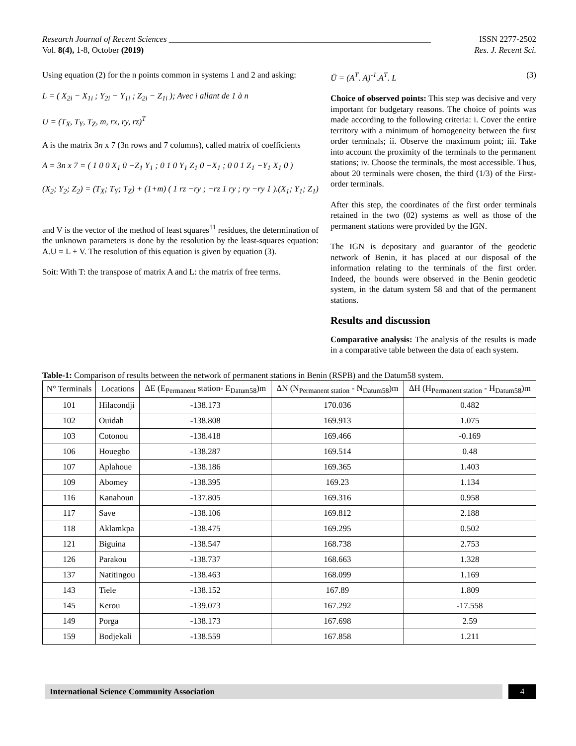Research Journal of Recent Sciences ______________________________________________________________ ISSN 2277-2502
Vol. 8(4), 1-8, October (2019) Res. J. Recent Sci.
Using equation (2) for the n points common in systems 1 and 2 and asking:
L = ( X<sub>2i</sub> − X<sub>1i</sub> ; Y<sub>2i</sub> − Y<sub>1i</sub> ; Z<sub>2i</sub> − Z<sub>1i</sub> ); Avec i allant de 1 à n
U = (T<sub>X</sub>, T<sub>Y</sub>, T<sub>Z</sub>, m, rx, ry, rz)<sup>T</sup>
A is the matrix 3n x 7 (3n rows and 7 columns), called matrix of coefficients
A = 3n x 7 = ( 1 0 0 X<sub>1</sub> 0 −Z<sub>1</sub> Y<sub>1</sub> ; 0 1 0 Y<sub>1</sub> Z<sub>1</sub> 0 −X<sub>1</sub> ; 0 0 1 Z<sub>1</sub> −Y<sub>1</sub> X<sub>1</sub> 0 )
(X<sub>2</sub>; Y<sub>2</sub>; Z<sub>2</sub>) = (T<sub>X</sub>; T<sub>Y</sub>; T<sub>Z</sub>) + (1+m) ( 1 rz −ry ; −rz 1 ry ; ry −ry 1 ).(X<sub>1</sub>; Y<sub>1</sub>; Z<sub>1</sub>)
and V is the vector of the method of least squares<sup>11</sup> residues, the determination of the unknown parameters is done by the resolution by the least-squares equation: A.U = L + V. The resolution of this equation is given by equation (3).
Soit: With T: the transpose of matrix A and L: the matrix of free terms.
Ū = (A<sup>T</sup>. A)<sup>-1</sup>.A<sup>T</sup>. L (3)
Choice of observed points: This step was decisive and very important for budgetary reasons. The choice of points was made according to the following criteria: i. Cover the entire territory with a minimum of homogeneity between the first order terminals; ii. Observe the maximum point; iii. Take into account the proximity of the terminals to the permanent stations; iv. Choose the terminals, the most accessible. Thus, about 20 terminals were chosen, the third (1/3) of the First-order terminals.
After this step, the coordinates of the first order terminals retained in the two (02) systems as well as those of the permanent stations were provided by the IGN.
The IGN is depositary and guarantor of the geodetic network of Benin, it has placed at our disposal of the information relating to the terminals of the first order. Indeed, the bounds were observed in the Benin geodetic system, in the datum system 58 and that of the permanent stations.
Results and discussion
Comparative analysis: The analysis of the results is made in a comparative table between the data of each system.
Table-1: Comparison of results between the network of permanent stations in Benin (RSPB) and the Datum58 system.
| N° Terminals | Locations | ΔE (E<sub>Permanent</sub> station- E<sub>Datum58</sub>)m | ΔN (N<sub>Permanent station</sub> - N<sub>Datum58</sub>)m | ΔH (H<sub>Permanent station</sub> - H<sub>Datum58</sub>)m |
| --- | --- | --- | --- | --- |
| 101 | Hilacondji | -138.173 | 170.036 | 0.482 |
| 102 | Ouidah | -138.808 | 169.913 | 1.075 |
| 103 | Cotonou | -138.418 | 169.466 | -0.169 |
| 106 | Houegbo | -138.287 | 169.514 | 0.48 |
| 107 | Aplahoue | -138.186 | 169.365 | 1.403 |
| 109 | Abomey | -138.395 | 169.23 | 1.134 |
| 116 | Kanahoun | -137.805 | 169.316 | 0.958 |
| 117 | Save | -138.106 | 169.812 | 2.188 |
| 118 | Aklamkpa | -138.475 | 169.295 | 0.502 |
| 121 | Biguina | -138.547 | 168.738 | 2.753 |
| 126 | Parakou | -138.737 | 168.663 | 1.328 |
| 137 | Natitingou | -138.463 | 168.099 | 1.169 |
| 143 | Tiele | -138.152 | 167.89 | 1.809 |
| 145 | Kerou | -139.073 | 167.292 | -17.558 |
| 149 | Porga | -138.173 | 167.698 | 2.59 |
| 159 | Bodjekali | -138.559 | 167.858 | 1.211 |
International Science Community Association
4